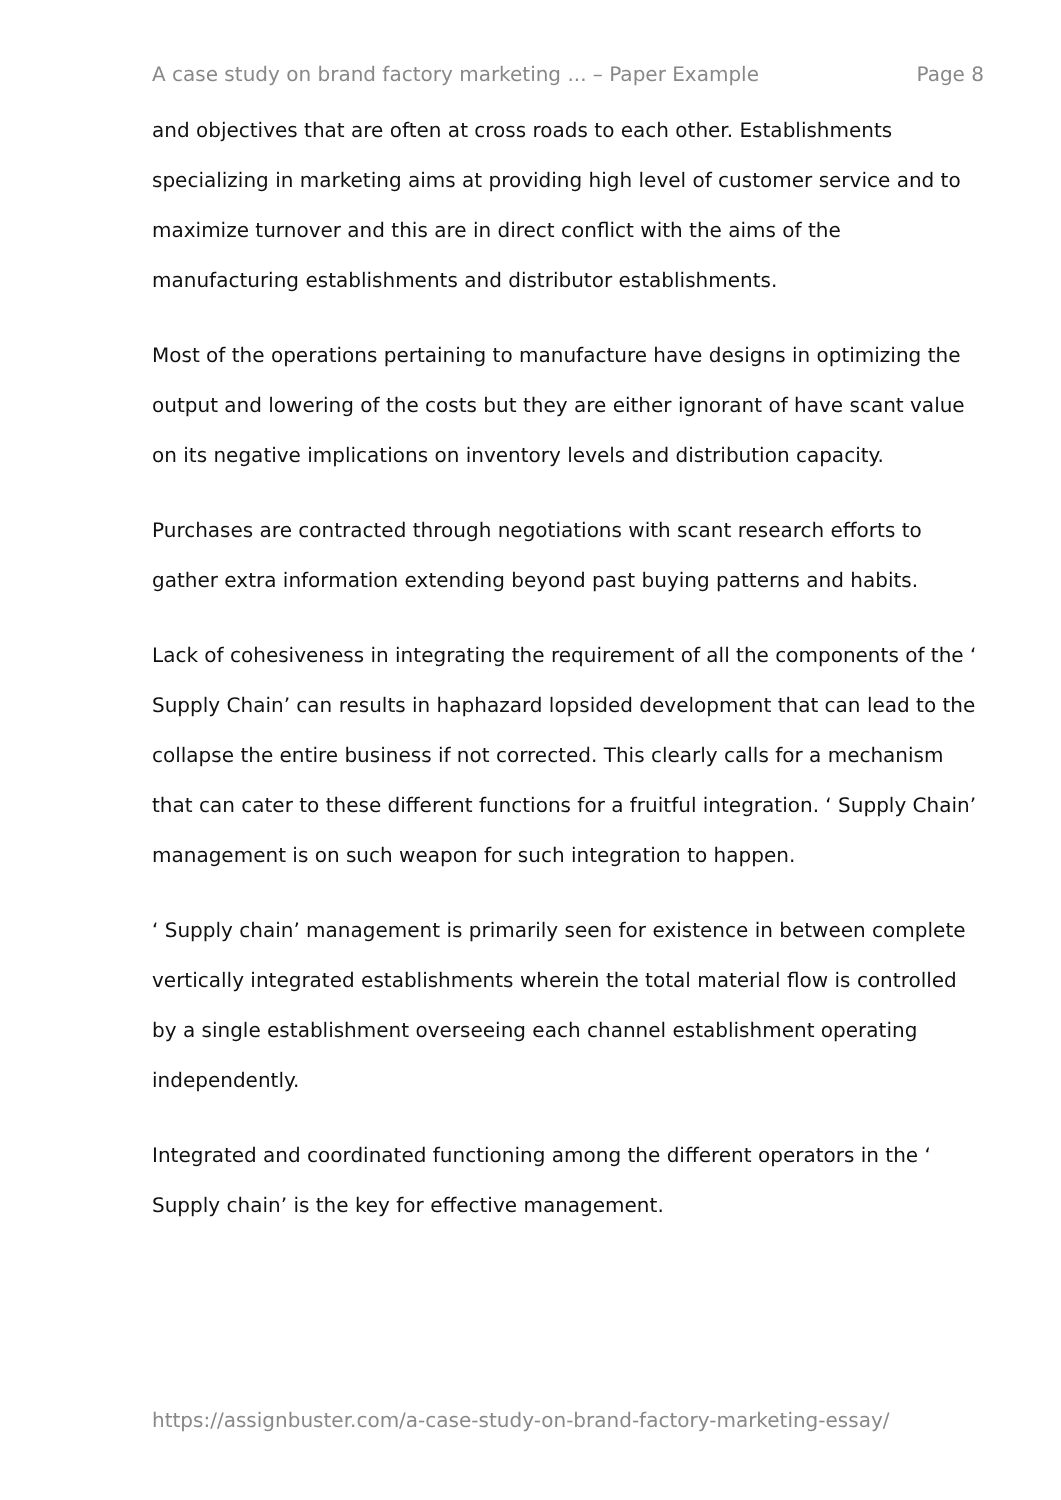A case study on brand factory marketing ... – Paper Example Page 8
and objectives that are often at cross roads to each other. Establishments specializing in marketing aims at providing high level of customer service and to maximize turnover and this are in direct conflict with the aims of the manufacturing establishments and distributor establishments.
Most of the operations pertaining to manufacture have designs in optimizing the output and lowering of the costs but they are either ignorant of have scant value on its negative implications on inventory levels and distribution capacity.
Purchases are contracted through negotiations with scant research efforts to gather extra information extending beyond past buying patterns and habits.
Lack of cohesiveness in integrating the requirement of all the components of the ‘ Supply Chain’ can results in haphazard lopsided development that can lead to the collapse the entire business if not corrected. This clearly calls for a mechanism that can cater to these different functions for a fruitful integration. ‘ Supply Chain’ management is on such weapon for such integration to happen.
‘ Supply chain’ management is primarily seen for existence in between complete vertically integrated establishments wherein the total material flow is controlled by a single establishment overseeing each channel establishment operating independently.
Integrated and coordinated functioning among the different operators in the ‘ Supply chain’ is the key for effective management.
https://assignbuster.com/a-case-study-on-brand-factory-marketing-essay/